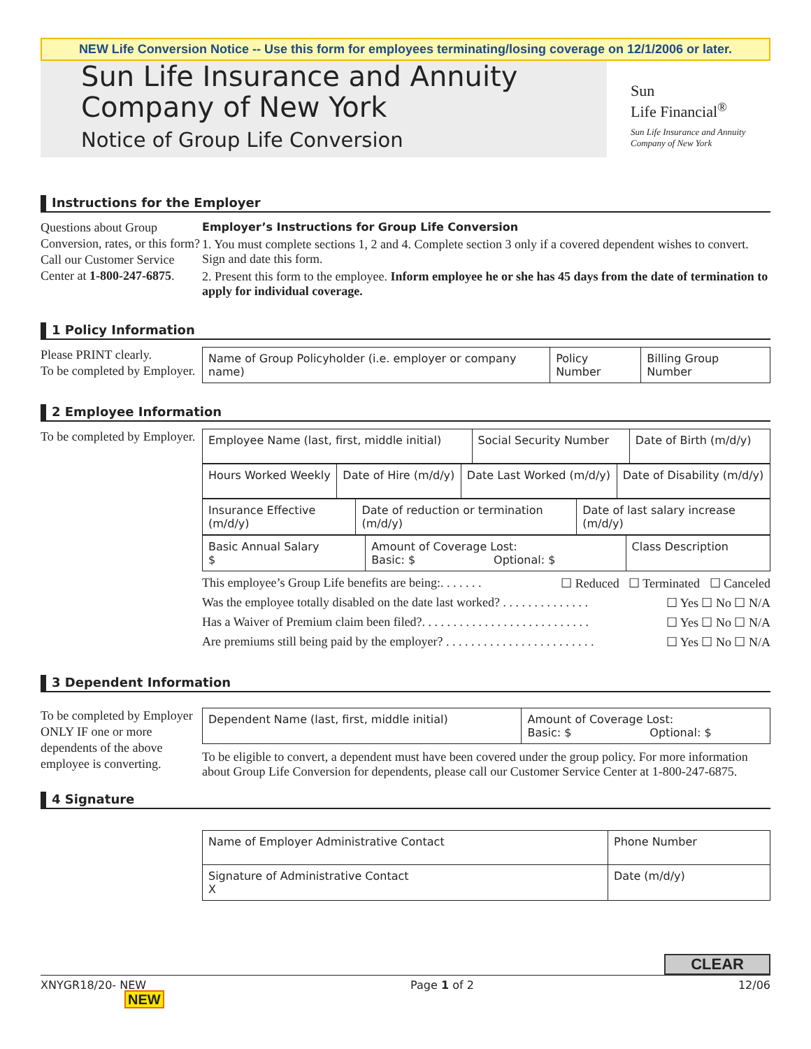NEW Life Conversion Notice -- Use this form for employees terminating/losing coverage on 12/1/2006 or later.
Sun Life Insurance and Annuity Company of New York
Notice of Group Life Conversion
Sun
Life Financial<sup>®</sup>
Sun Life Insurance and Annuity Company of New York
Instructions for the Employer
Questions about Group Conversion, rates, or this form? Call our Customer Service Center at 1-800-247-6875.
Employer’s Instructions for Group Life Conversion
1. You must complete sections 1, 2 and 4. Complete section 3 only if a covered dependent wishes to convert. Sign and date this form.
2. Present this form to the employee. Inform employee he or she has 45 days from the date of termination to apply for individual coverage.
1 Policy Information
Please PRINT clearly.
To be completed by Employer.
| Name of Group Policyholder (i.e. employer or company name) | Policy Number | Billing Group Number |
2 Employee Information
To be completed by Employer.
| Employee Name (last, first, middle initial) | Social Security Number | Date of Birth (m/d/y) |
| Hours Worked Weekly | Date of Hire (m/d/y) | Date Last Worked (m/d/y) | Date of Disability (m/d/y) |
| Insurance Effective (m/d/y) | Date of reduction or termination (m/d/y) | Date of last salary increase (m/d/y) |
| Basic Annual Salary $ | Amount of Coverage Lost: Basic: $ Optional: $ | Class Description |
This employee’s Group Life benefits are being:. . . . . . . ☐ Reduced ☐ Terminated ☐ Canceled
Was the employee totally disabled on the date last worked? . . . . . . . . . . . . . . ☐ Yes ☐ No ☐ N/A
Has a Waiver of Premium claim been filed?. . . . . . . . . . . . . . . . . . . . . . . . . . . ☐ Yes ☐ No ☐ N/A
Are premiums still being paid by the employer? . . . . . . . . . . . . . . . . . . . . . . . . ☐ Yes ☐ No ☐ N/A
3 Dependent Information
To be completed by Employer ONLY IF one or more dependents of the above employee is converting.
| Dependent Name (last, first, middle initial) | Amount of Coverage Lost: Basic: $ Optional: $ |
To be eligible to convert, a dependent must have been covered under the group policy. For more information about Group Life Conversion for dependents, please call our Customer Service Center at 1-800-247-6875.
4 Signature
| Name of Employer Administrative Contact | Phone Number |
| Signature of Administrative Contact X | Date (m/d/y) |
CLEAR
XNYGR18/20- NEW Page 1 of 2 12/06
NEW